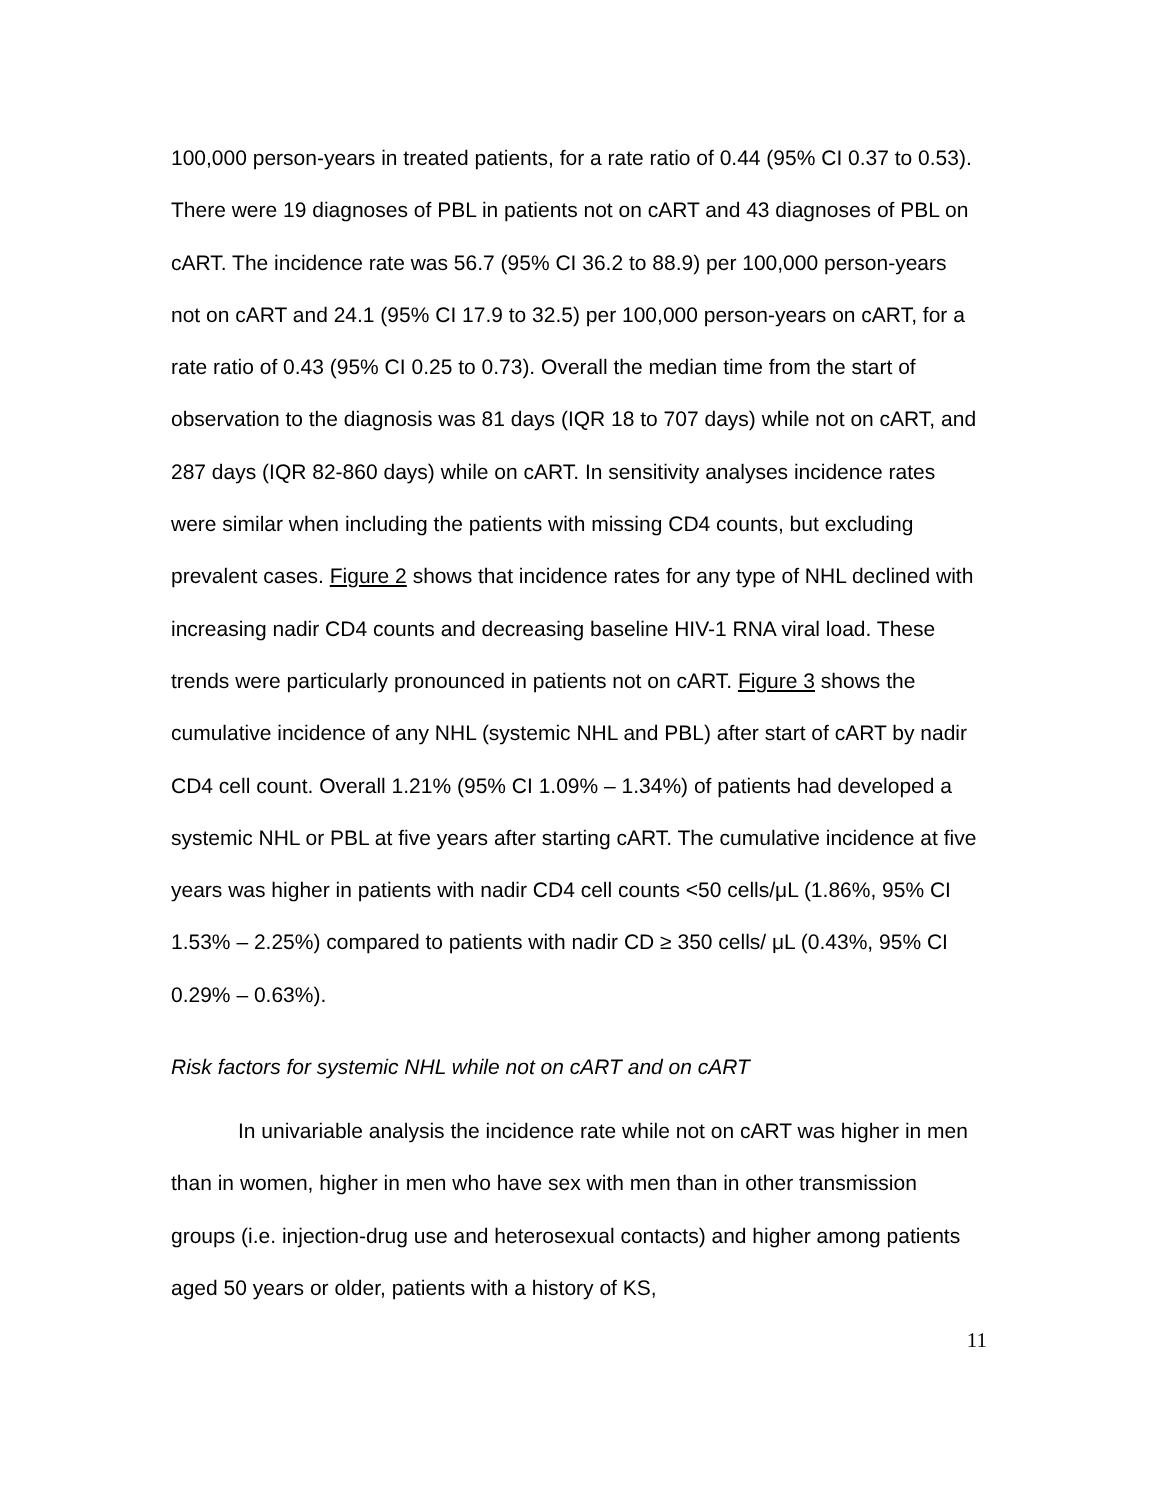100,000 person-years in treated patients, for a rate ratio of 0.44 (95% CI 0.37 to 0.53). There were 19 diagnoses of PBL in patients not on cART and 43 diagnoses of PBL on cART. The incidence rate was 56.7 (95% CI 36.2 to 88.9) per 100,000 person-years not on cART and 24.1 (95% CI 17.9 to 32.5) per 100,000 person-years on cART, for a rate ratio of 0.43 (95% CI 0.25 to 0.73). Overall the median time from the start of observation to the diagnosis was 81 days (IQR 18 to 707 days) while not on cART, and 287 days (IQR 82-860 days) while on cART. In sensitivity analyses incidence rates were similar when including the patients with missing CD4 counts, but excluding prevalent cases. Figure 2 shows that incidence rates for any type of NHL declined with increasing nadir CD4 counts and decreasing baseline HIV-1 RNA viral load. These trends were particularly pronounced in patients not on cART. Figure 3 shows the cumulative incidence of any NHL (systemic NHL and PBL) after start of cART by nadir CD4 cell count. Overall 1.21% (95% CI 1.09% – 1.34%) of patients had developed a systemic NHL or PBL at five years after starting cART. The cumulative incidence at five years was higher in patients with nadir CD4 cell counts <50 cells/μL (1.86%, 95% CI 1.53% – 2.25%) compared to patients with nadir CD ≥ 350 cells/ μL (0.43%, 95% CI 0.29% – 0.63%).
Risk factors for systemic NHL while not on cART and on cART
In univariable analysis the incidence rate while not on cART was higher in men than in women, higher in men who have sex with men than in other transmission groups (i.e. injection-drug use and heterosexual contacts) and higher among patients aged 50 years or older, patients with a history of KS,
11